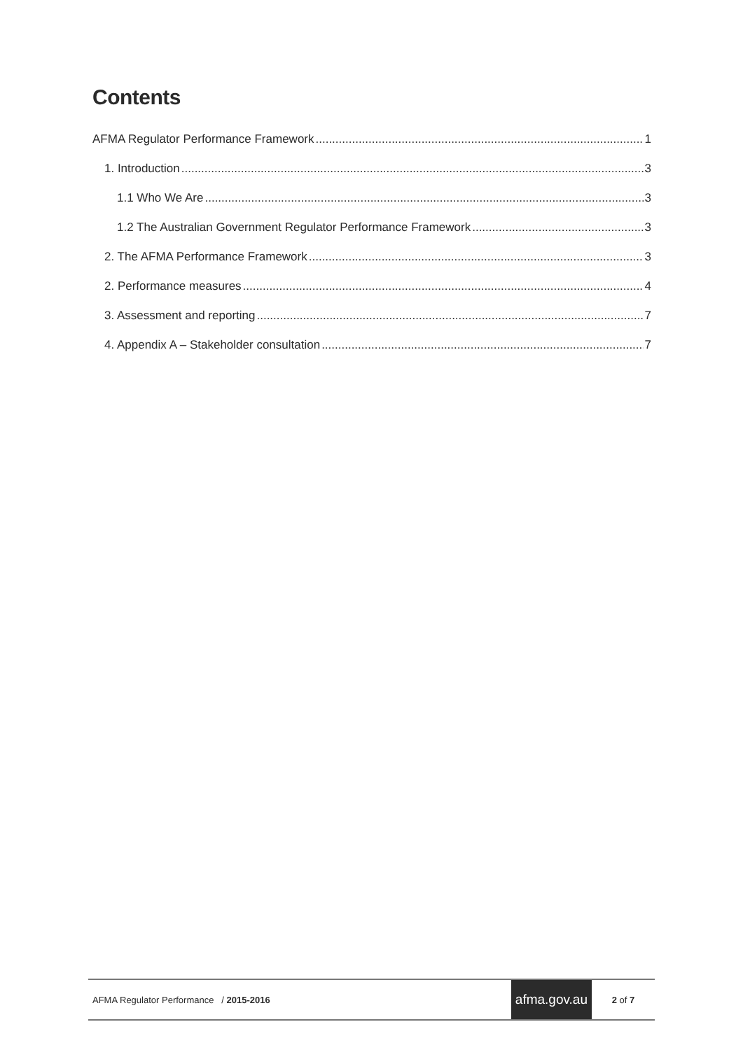Contents
AFMA Regulator Performance Framework 1
1. Introduction 3
1.1 Who We Are 3
1.2 The Australian Government Regulator Performance Framework 3
2. The AFMA Performance Framework 3
2. Performance measures 4
3. Assessment and reporting 7
4. Appendix A – Stakeholder consultation 7
AFMA Regulator Performance / 2015-2016
afma.gov.au
2 of 7